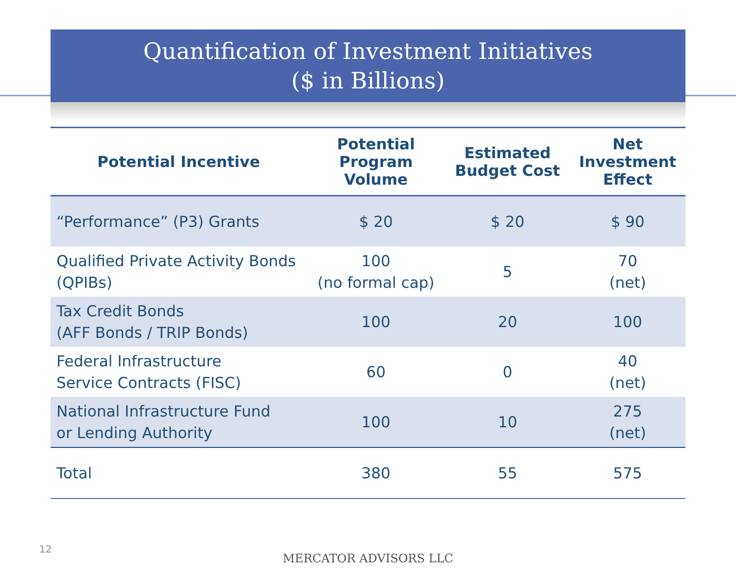Quantification of Investment Initiatives
($ in Billions)
| Potential Incentive | Potential Program Volume | Estimated Budget Cost | Net Investment Effect |
| --- | --- | --- | --- |
| “Performance” (P3) Grants | $ 20 | $ 20 | $ 90 |
| Qualified Private Activity Bonds (QPIBs) | 100 (no formal cap) | 5 | 70 (net) |
| Tax Credit Bonds (AFF Bonds / TRIP Bonds) | 100 | 20 | 100 |
| Federal Infrastructure Service Contracts (FISC) | 60 | 0 | 40 (net) |
| National Infrastructure Fund or Lending Authority | 100 | 10 | 275 (net) |
| Total | 380 | 55 | 575 |
12
MERCATOR ADVISORS LLC